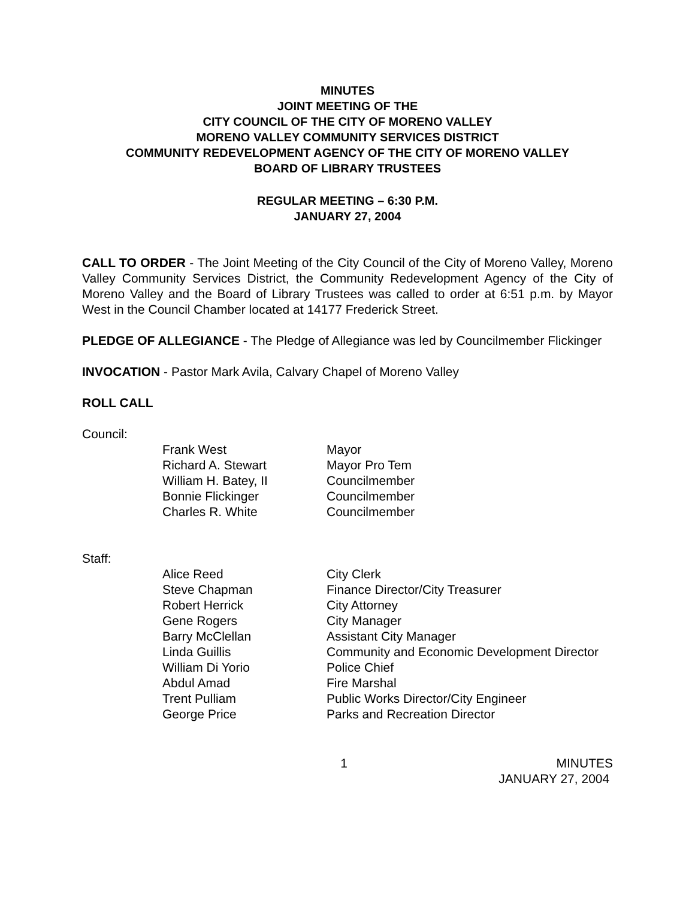MINUTES
JOINT MEETING OF THE
CITY COUNCIL OF THE CITY OF MORENO VALLEY
MORENO VALLEY COMMUNITY SERVICES DISTRICT
COMMUNITY REDEVELOPMENT AGENCY OF THE CITY OF MORENO VALLEY
BOARD OF LIBRARY TRUSTEES
REGULAR MEETING – 6:30 P.M.
JANUARY 27, 2004
CALL TO ORDER - The Joint Meeting of the City Council of the City of Moreno Valley, Moreno Valley Community Services District, the Community Redevelopment Agency of the City of Moreno Valley and the Board of Library Trustees was called to order at 6:51 p.m. by Mayor West in the Council Chamber located at 14177 Frederick Street.
PLEDGE OF ALLEGIANCE - The Pledge of Allegiance was led by Councilmember Flickinger
INVOCATION - Pastor Mark Avila, Calvary Chapel of Moreno Valley
ROLL CALL
Council:
| Frank West | Mayor |
| Richard A. Stewart | Mayor Pro Tem |
| William H. Batey, II | Councilmember |
| Bonnie Flickinger | Councilmember |
| Charles R. White | Councilmember |
Staff:
| Alice Reed | City Clerk |
| Steve Chapman | Finance Director/City Treasurer |
| Robert Herrick | City Attorney |
| Gene Rogers | City Manager |
| Barry McClellan | Assistant City Manager |
| Linda Guillis | Community and Economic Development Director |
| William Di Yorio | Police Chief |
| Abdul Amad | Fire Marshal |
| Trent Pulliam | Public Works Director/City Engineer |
| George Price | Parks and Recreation Director |
1 MINUTES
JANUARY 27, 2004